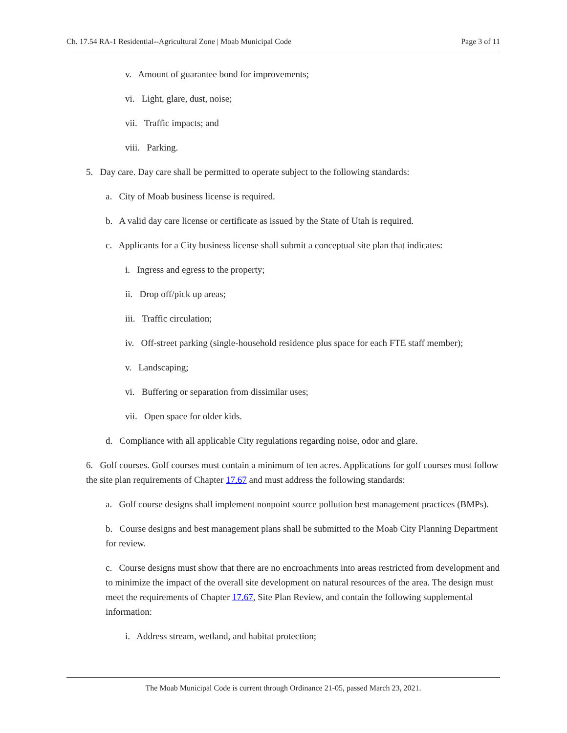Ch. 17.54 RA-1 Residential--Agricultural Zone | Moab Municipal Code Page 3 of 11
v. Amount of guarantee bond for improvements;
vi. Light, glare, dust, noise;
vii. Traffic impacts; and
viii. Parking.
5. Day care. Day care shall be permitted to operate subject to the following standards:
a. City of Moab business license is required.
b. A valid day care license or certificate as issued by the State of Utah is required.
c. Applicants for a City business license shall submit a conceptual site plan that indicates:
i. Ingress and egress to the property;
ii. Drop off/pick up areas;
iii. Traffic circulation;
iv. Off-street parking (single-household residence plus space for each FTE staff member);
v. Landscaping;
vi. Buffering or separation from dissimilar uses;
vii. Open space for older kids.
d. Compliance with all applicable City regulations regarding noise, odor and glare.
6. Golf courses. Golf courses must contain a minimum of ten acres. Applications for golf courses must follow the site plan requirements of Chapter 17.67 and must address the following standards:
a. Golf course designs shall implement nonpoint source pollution best management practices (BMPs).
b. Course designs and best management plans shall be submitted to the Moab City Planning Department for review.
c. Course designs must show that there are no encroachments into areas restricted from development and to minimize the impact of the overall site development on natural resources of the area. The design must meet the requirements of Chapter 17.67, Site Plan Review, and contain the following supplemental information:
i. Address stream, wetland, and habitat protection;
The Moab Municipal Code is current through Ordinance 21-05, passed March 23, 2021.